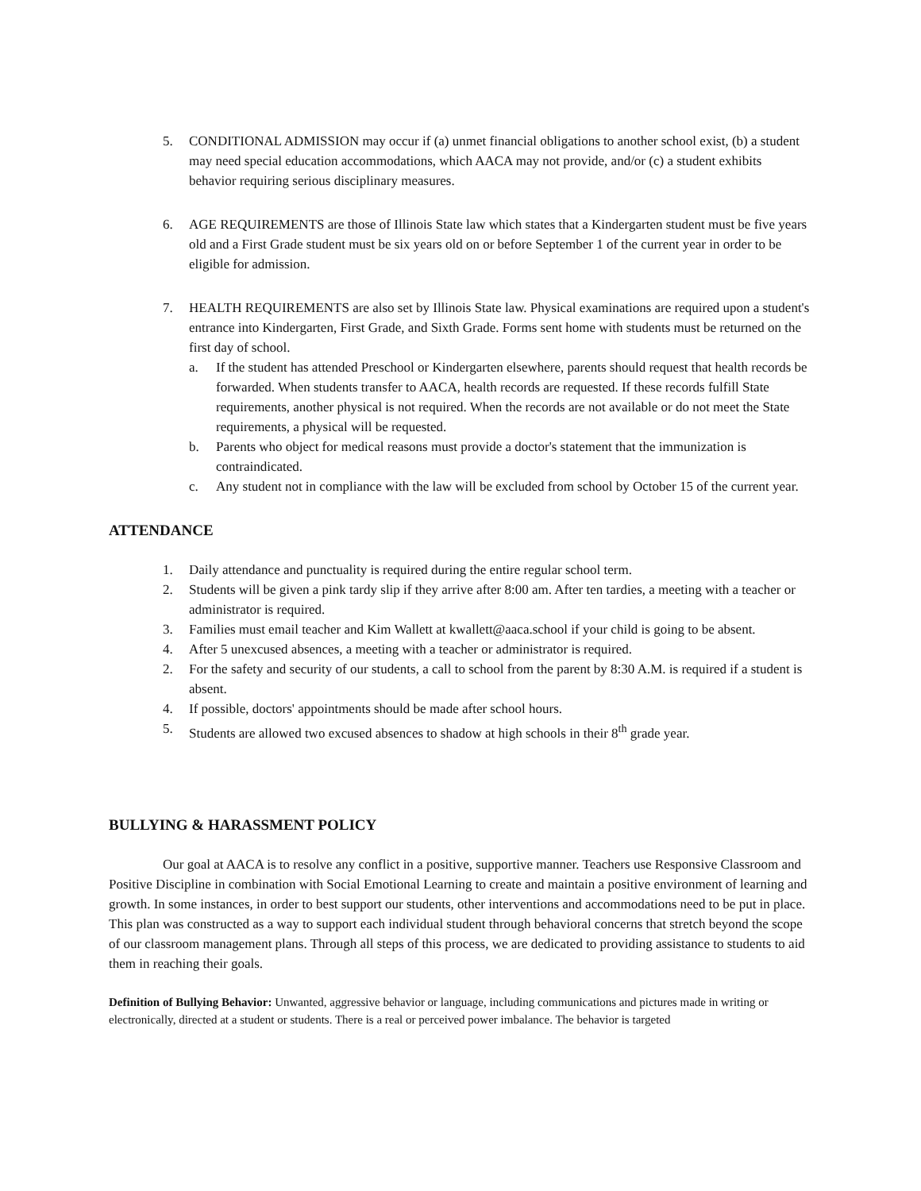5. CONDITIONAL ADMISSION may occur if (a) unmet financial obligations to another school exist, (b) a student may need special education accommodations, which AACA may not provide, and/or (c) a student exhibits behavior requiring serious disciplinary measures.
6. AGE REQUIREMENTS are those of Illinois State law which states that a Kindergarten student must be five years old and a First Grade student must be six years old on or before September 1 of the current year in order to be eligible for admission.
7. HEALTH REQUIREMENTS are also set by Illinois State law. Physical examinations are required upon a student's entrance into Kindergarten, First Grade, and Sixth Grade. Forms sent home with students must be returned on the first day of school.
a. If the student has attended Preschool or Kindergarten elsewhere, parents should request that health records be forwarded. When students transfer to AACA, health records are requested. If these records fulfill State requirements, another physical is not required. When the records are not available or do not meet the State requirements, a physical will be requested.
b. Parents who object for medical reasons must provide a doctor's statement that the immunization is contraindicated.
c. Any student not in compliance with the law will be excluded from school by October 15 of the current year.
ATTENDANCE
1. Daily attendance and punctuality is required during the entire regular school term.
2. Students will be given a pink tardy slip if they arrive after 8:00 am. After ten tardies, a meeting with a teacher or administrator is required.
3. Families must email teacher and Kim Wallett at kwallett@aaca.school if your child is going to be absent.
4. After 5 unexcused absences, a meeting with a teacher or administrator is required.
2. For the safety and security of our students, a call to school from the parent by 8:30 A.M. is required if a student is absent.
4. If possible, doctors' appointments should be made after school hours.
5. Students are allowed two excused absences to shadow at high schools in their 8<sup>th</sup> grade year.
BULLYING & HARASSMENT POLICY
Our goal at AACA is to resolve any conflict in a positive, supportive manner. Teachers use Responsive Classroom and Positive Discipline in combination with Social Emotional Learning to create and maintain a positive environment of learning and growth. In some instances, in order to best support our students, other interventions and accommodations need to be put in place. This plan was constructed as a way to support each individual student through behavioral concerns that stretch beyond the scope of our classroom management plans. Through all steps of this process, we are dedicated to providing assistance to students to aid them in reaching their goals.
Definition of Bullying Behavior: Unwanted, aggressive behavior or language, including communications and pictures made in writing or electronically, directed at a student or students. There is a real or perceived power imbalance. The behavior is targeted